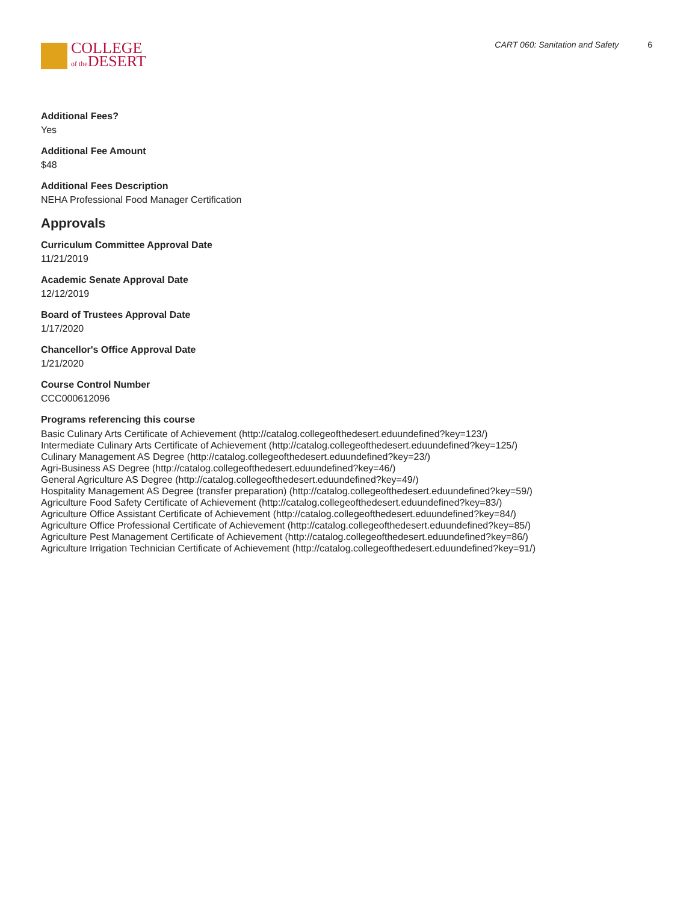COLLEGE
of the DESERT
CART 060: Sanitation and Safety 6
Additional Fees?
Yes
Additional Fee Amount
$48
Additional Fees Description
NEHA Professional Food Manager Certification
Approvals
Curriculum Committee Approval Date
11/21/2019
Academic Senate Approval Date
12/12/2019
Board of Trustees Approval Date
1/17/2020
Chancellor's Office Approval Date
1/21/2020
Course Control Number
CCC000612096
Programs referencing this course
Basic Culinary Arts Certificate of Achievement (http://catalog.collegeofthedesert.eduundefined?key=123/)
Intermediate Culinary Arts Certificate of Achievement (http://catalog.collegeofthedesert.eduundefined?key=125/)
Culinary Management AS Degree (http://catalog.collegeofthedesert.eduundefined?key=23/)
Agri-Business AS Degree (http://catalog.collegeofthedesert.eduundefined?key=46/)
General Agriculture AS Degree (http://catalog.collegeofthedesert.eduundefined?key=49/)
Hospitality Management AS Degree (transfer preparation) (http://catalog.collegeofthedesert.eduundefined?key=59/)
Agriculture Food Safety Certificate of Achievement (http://catalog.collegeofthedesert.eduundefined?key=83/)
Agriculture Office Assistant Certificate of Achievement (http://catalog.collegeofthedesert.eduundefined?key=84/)
Agriculture Office Professional Certificate of Achievement (http://catalog.collegeofthedesert.eduundefined?key=85/)
Agriculture Pest Management Certificate of Achievement (http://catalog.collegeofthedesert.eduundefined?key=86/)
Agriculture Irrigation Technician Certificate of Achievement (http://catalog.collegeofthedesert.eduundefined?key=91/)